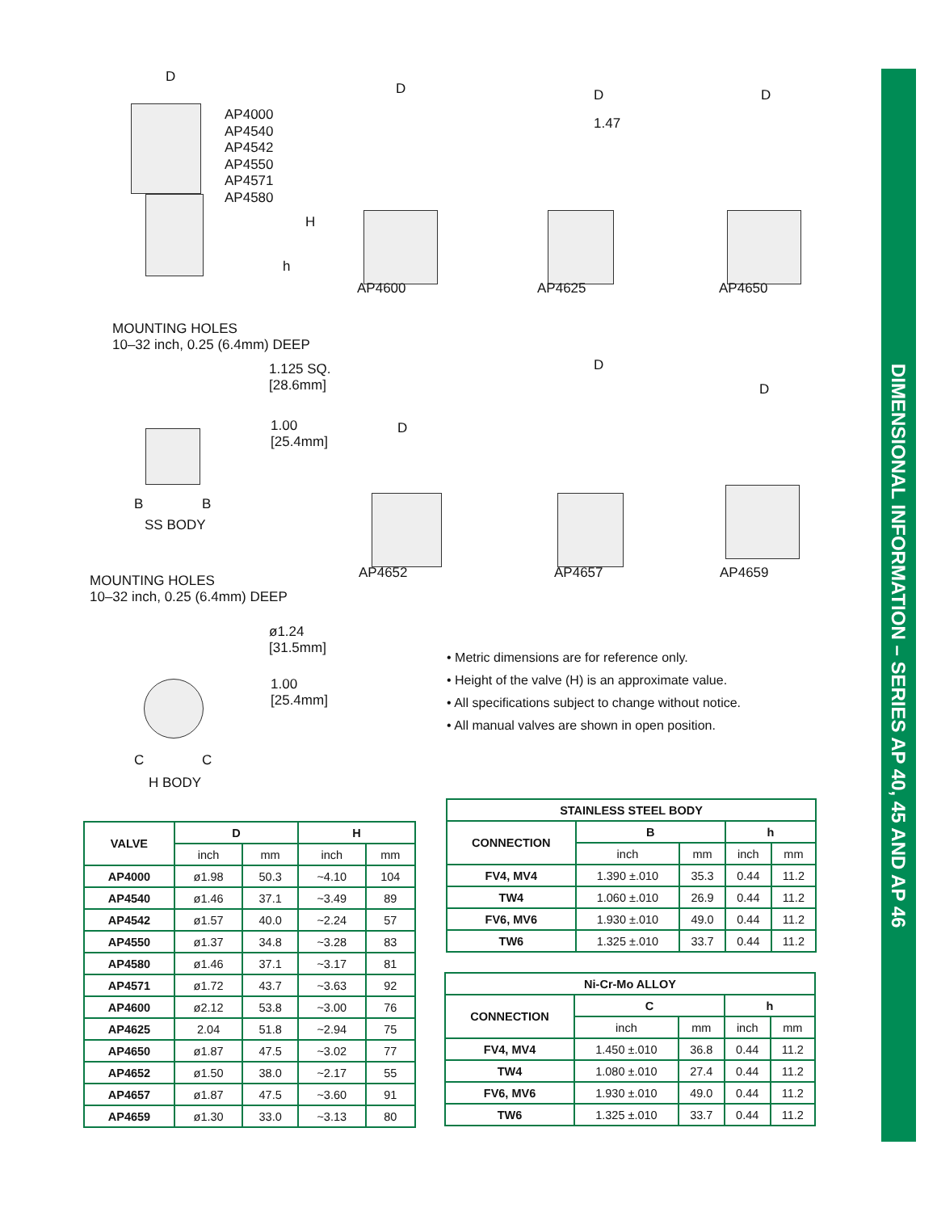DIMENSIONAL INFORMATION – SERIES AP 40, 45 AND AP 46
D
AP4000
AP4540
AP4542
AP4550
AP4571
AP4580
H
h
D
AP4600
D
1.47
AP4625
D
AP4650
MOUNTING HOLES
10–32 inch, 0.25 (6.4mm) DEEP
1.125 SQ.
[28.6mm]
1.00
[25.4mm]
B B
SS BODY
D
D
D
AP4652 AP4657 AP4659
MOUNTING HOLES
10–32 inch, 0.25 (6.4mm) DEEP
ø1.24
[31.5mm]
1.00
[25.4mm]
C C
H BODY
• Metric dimensions are for reference only.
• Height of the valve (H) is an approximate value.
• All specifications subject to change without notice.
• All manual valves are shown in open position.
| VALVE | D | | H | |
| --- | --- | --- | --- | --- |
| | inch | mm | inch | mm |
| AP4000 | ø1.98 | 50.3 | ~4.10 | 104 |
| AP4540 | ø1.46 | 37.1 | ~3.49 | 89 |
| AP4542 | ø1.57 | 40.0 | ~2.24 | 57 |
| AP4550 | ø1.37 | 34.8 | ~3.28 | 83 |
| AP4580 | ø1.46 | 37.1 | ~3.17 | 81 |
| AP4571 | ø1.72 | 43.7 | ~3.63 | 92 |
| AP4600 | ø2.12 | 53.8 | ~3.00 | 76 |
| AP4625 | 2.04 | 51.8 | ~2.94 | 75 |
| AP4650 | ø1.87 | 47.5 | ~3.02 | 77 |
| AP4652 | ø1.50 | 38.0 | ~2.17 | 55 |
| AP4657 | ø1.87 | 47.5 | ~3.60 | 91 |
| AP4659 | ø1.30 | 33.0 | ~3.13 | 80 |
| STAINLESS STEEL BODY | | | | |
| --- | --- | --- | --- | --- |
| CONNECTION | B | | h | |
| | inch | mm | inch | mm |
| FV4, MV4 | 1.390 ±.010 | 35.3 | 0.44 | 11.2 |
| TW4 | 1.060 ±.010 | 26.9 | 0.44 | 11.2 |
| FV6, MV6 | 1.930 ±.010 | 49.0 | 0.44 | 11.2 |
| TW6 | 1.325 ±.010 | 33.7 | 0.44 | 11.2 |
| Ni-Cr-Mo ALLOY | | | | |
| --- | --- | --- | --- | --- |
| CONNECTION | C | | h | |
| | inch | mm | inch | mm |
| FV4, MV4 | 1.450 ±.010 | 36.8 | 0.44 | 11.2 |
| TW4 | 1.080 ±.010 | 27.4 | 0.44 | 11.2 |
| FV6, MV6 | 1.930 ±.010 | 49.0 | 0.44 | 11.2 |
| TW6 | 1.325 ±.010 | 33.7 | 0.44 | 11.2 |